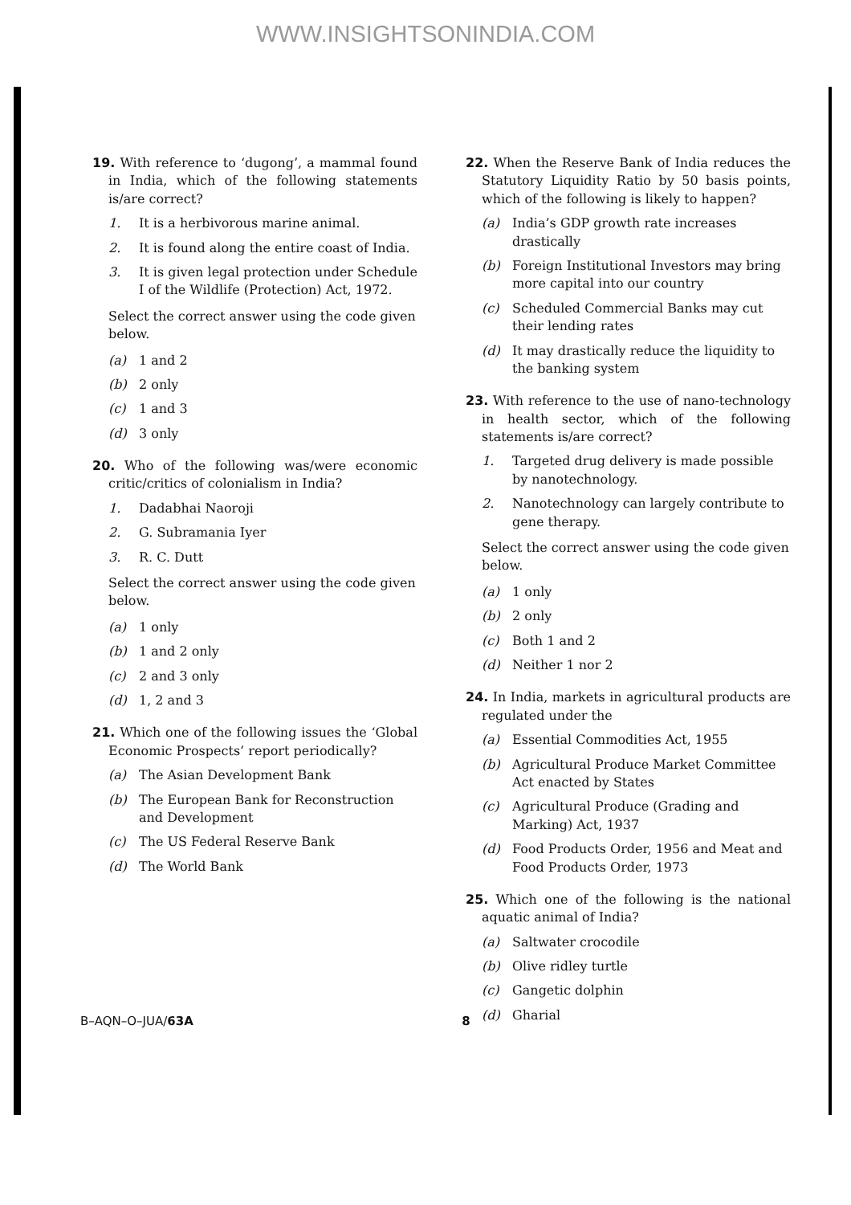WWW.INSIGHTSONINDIA.COM
19. With reference to ‘dugong’, a mammal found in India, which of the following statements is/are correct?
1. It is a herbivorous marine animal.
2. It is found along the entire coast of India.
3. It is given legal protection under Schedule I of the Wildlife (Protection) Act, 1972.
Select the correct answer using the code given below.
(a) 1 and 2
(b) 2 only
(c) 1 and 3
(d) 3 only
20. Who of the following was/were economic critic/critics of colonialism in India?
1. Dadabhai Naoroji
2. G. Subramania Iyer
3. R. C. Dutt
Select the correct answer using the code given below.
(a) 1 only
(b) 1 and 2 only
(c) 2 and 3 only
(d) 1, 2 and 3
21. Which one of the following issues the ‘Global Economic Prospects’ report periodically?
(a) The Asian Development Bank
(b) The European Bank for Reconstruction and Development
(c) The US Federal Reserve Bank
(d) The World Bank
22. When the Reserve Bank of India reduces the Statutory Liquidity Ratio by 50 basis points, which of the following is likely to happen?
(a) India’s GDP growth rate increases drastically
(b) Foreign Institutional Investors may bring more capital into our country
(c) Scheduled Commercial Banks may cut their lending rates
(d) It may drastically reduce the liquidity to the banking system
23. With reference to the use of nano-technology in health sector, which of the following statements is/are correct?
1. Targeted drug delivery is made possible by nanotechnology.
2. Nanotechnology can largely contribute to gene therapy.
Select the correct answer using the code given below.
(a) 1 only
(b) 2 only
(c) Both 1 and 2
(d) Neither 1 nor 2
24. In India, markets in agricultural products are regulated under the
(a) Essential Commodities Act, 1955
(b) Agricultural Produce Market Committee Act enacted by States
(c) Agricultural Produce (Grading and Marking) Act, 1937
(d) Food Products Order, 1956 and Meat and Food Products Order, 1973
25. Which one of the following is the national aquatic animal of India?
(a) Saltwater crocodile
(b) Olive ridley turtle
(c) Gangetic dolphin
(d) Gharial
B–AQN–O–JUA/63A 8